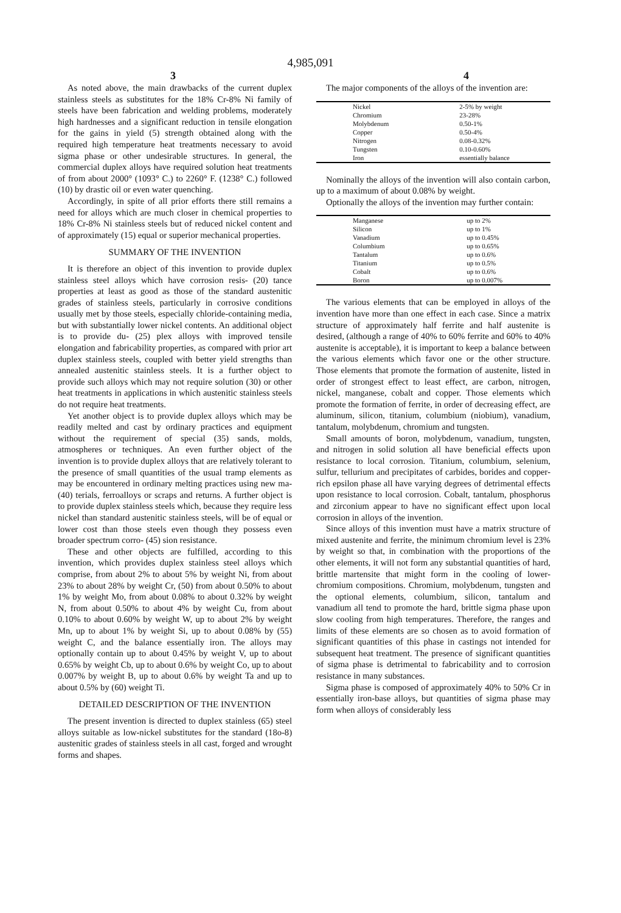4,985,091
3 4
As noted above, the main drawbacks of the current duplex stainless steels as substitutes for the 18% Cr-8% Ni family of steels have been fabrication and welding problems, moderately high hardnesses and a significant reduction in tensile elongation for the gains in yield (5) strength obtained along with the required high temperature heat treatments necessary to avoid sigma phase or other undesirable structures. In general, the commercial duplex alloys have required solution heat treatments of from about 2000° (1093° C.) to 2260° F. (1238° C.) followed (10) by drastic oil or even water quenching.
Accordingly, in spite of all prior efforts there still remains a need for alloys which are much closer in chemical properties to 18% Cr-8% Ni stainless steels but of reduced nickel content and of approximately (15) equal or superior mechanical properties.
SUMMARY OF THE INVENTION
It is therefore an object of this invention to provide duplex stainless steel alloys which have corrosion resis- (20) tance properties at least as good as those of the standard austenitic grades of stainless steels, particularly in corrosive conditions usually met by those steels, especially chloride-containing media, but with substantially lower nickel contents. An additional object is to provide du- (25) plex alloys with improved tensile elongation and fabricability properties, as compared with prior art duplex stainless steels, coupled with better yield strengths than annealed austenitic stainless steels. It is a further object to provide such alloys which may not require solution (30) or other heat treatments in applications in which austenitic stainless steels do not require heat treatments.
Yet another object is to provide duplex alloys which may be readily melted and cast by ordinary practices and equipment without the requirement of special (35) sands, molds, atmospheres or techniques. An even further object of the invention is to provide duplex alloys that are relatively tolerant to the presence of small quantities of the usual tramp elements as may be encountered in ordinary melting practices using new ma- (40) terials, ferroalloys or scraps and returns. A further object is to provide duplex stainless steels which, because they require less nickel than standard austenitic stainless steels, will be of equal or lower cost than those steels even though they possess even broader spectrum corro- (45) sion resistance.
These and other objects are fulfilled, according to this invention, which provides duplex stainless steel alloys which comprise, from about 2% to about 5% by weight Ni, from about 23% to about 28% by weight Cr, (50) from about 0.50% to about 1% by weight Mo, from about 0.08% to about 0.32% by weight N, from about 0.50% to about 4% by weight Cu, from about 0.10% to about 0.60% by weight W, up to about 2% by weight Mn, up to about 1% by weight Si, up to about 0.08% by (55) weight C, and the balance essentially iron. The alloys may optionally contain up to about 0.45% by weight V, up to about 0.65% by weight Cb, up to about 0.6% by weight Co, up to about 0.007% by weight B, up to about 0.6% by weight Ta and up to about 0.5% by (60) weight Ti.
DETAILED DESCRIPTION OF THE INVENTION
The present invention is directed to duplex stainless (65) steel alloys suitable as low-nickel substitutes for the standard (18o-8) austenitic grades of stainless steels in all cast, forged and wrought forms and shapes.
The major components of the alloys of the invention are:
| Nickel | 2-5% by weight |
| Chromium | 23-28% |
| Molybdenum | 0.50-1% |
| Copper | 0.50-4% |
| Nitrogen | 0.08-0.32% |
| Tungsten | 0.10-0.60% |
| Iron | essentially balance |
Nominally the alloys of the invention will also contain carbon, up to a maximum of about 0.08% by weight.
Optionally the alloys of the invention may further contain:
| Manganese | up to 2% |
| Silicon | up to 1% |
| Vanadium | up to 0.45% |
| Columbium | up to 0.65% |
| Tantalum | up to 0.6% |
| Titanium | up to 0.5% |
| Cobalt | up to 0.6% |
| Boron | up to 0.007% |
The various elements that can be employed in alloys of the invention have more than one effect in each case. Since a matrix structure of approximately half ferrite and half austenite is desired, (although a range of 40% to 60% ferrite and 60% to 40% austenite is acceptable), it is important to keep a balance between the various elements which favor one or the other structure. Those elements that promote the formation of austenite, listed in order of strongest effect to least effect, are carbon, nitrogen, nickel, manganese, cobalt and copper. Those elements which promote the formation of ferrite, in order of decreasing effect, are aluminum, silicon, titanium, columbium (niobium), vanadium, tantalum, molybdenum, chromium and tungsten.
Small amounts of boron, molybdenum, vanadium, tungsten, and nitrogen in solid solution all have beneficial effects upon resistance to local corrosion. Titanium, columbium, selenium, sulfur, tellurium and precipitates of carbides, borides and copper-rich epsilon phase all have varying degrees of detrimental effects upon resistance to local corrosion. Cobalt, tantalum, phosphorus and zirconium appear to have no significant effect upon local corrosion in alloys of the invention.
Since alloys of this invention must have a matrix structure of mixed austenite and ferrite, the minimum chromium level is 23% by weight so that, in combination with the proportions of the other elements, it will not form any substantial quantities of hard, brittle martensite that might form in the cooling of lower-chromium compositions. Chromium, molybdenum, tungsten and the optional elements, columbium, silicon, tantalum and vanadium all tend to promote the hard, brittle sigma phase upon slow cooling from high temperatures. Therefore, the ranges and limits of these elements are so chosen as to avoid formation of significant quantities of this phase in castings not intended for subsequent heat treatment. The presence of significant quantities of sigma phase is detrimental to fabricability and to corrosion resistance in many substances.
Sigma phase is composed of approximately 40% to 50% Cr in essentially iron-base alloys, but quantities of sigma phase may form when alloys of considerably less